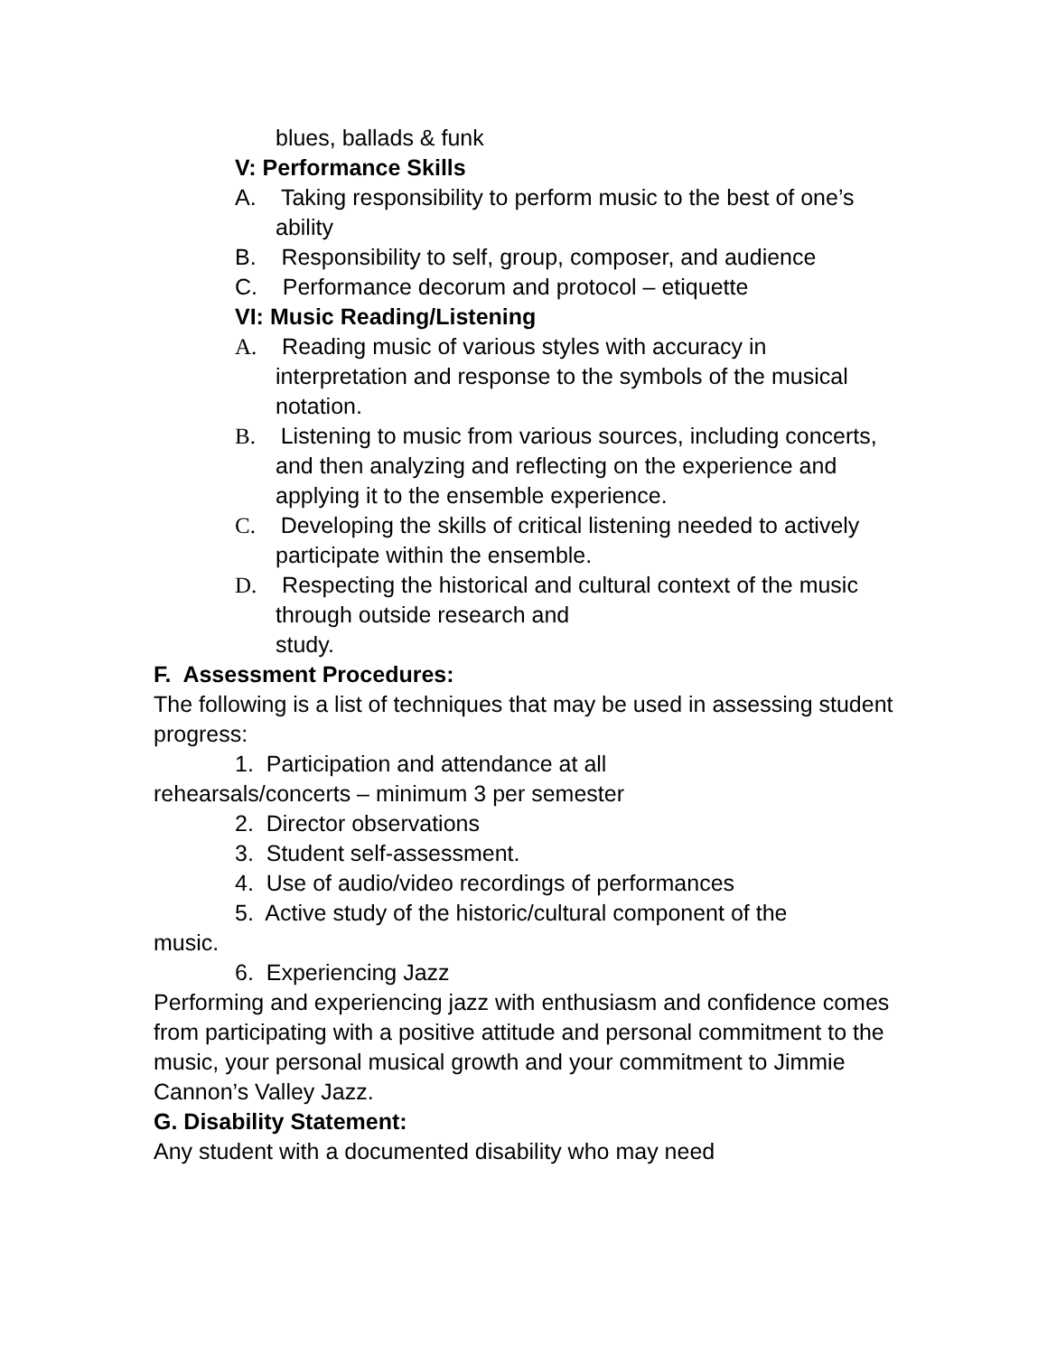blues, ballads & funk
V: Performance Skills
A. Taking responsibility to perform music to the best of one’s ability
B. Responsibility to self, group, composer, and audience
C. Performance decorum and protocol – etiquette
VI: Music Reading/Listening
A. Reading music of various styles with accuracy in interpretation and response to the symbols of the musical notation.
B. Listening to music from various sources, including concerts, and then analyzing and reflecting on the experience and applying it to the ensemble experience.
C. Developing the skills of critical listening needed to actively participate within the ensemble.
D. Respecting the historical and cultural context of the music through outside research and
study.
F. Assessment Procedures:
The following is a list of techniques that may be used in assessing student progress:
1. Participation and attendance at all
rehearsals/concerts – minimum 3 per semester
2. Director observations
3. Student self-assessment.
4. Use of audio/video recordings of performances
5. Active study of the historic/cultural component of the
music.
6. Experiencing Jazz
Performing and experiencing jazz with enthusiasm and confidence comes from participating with a positive attitude and personal commitment to the music, your personal musical growth and your commitment to Jimmie Cannon’s Valley Jazz.
G. Disability Statement:
Any student with a documented disability who may need